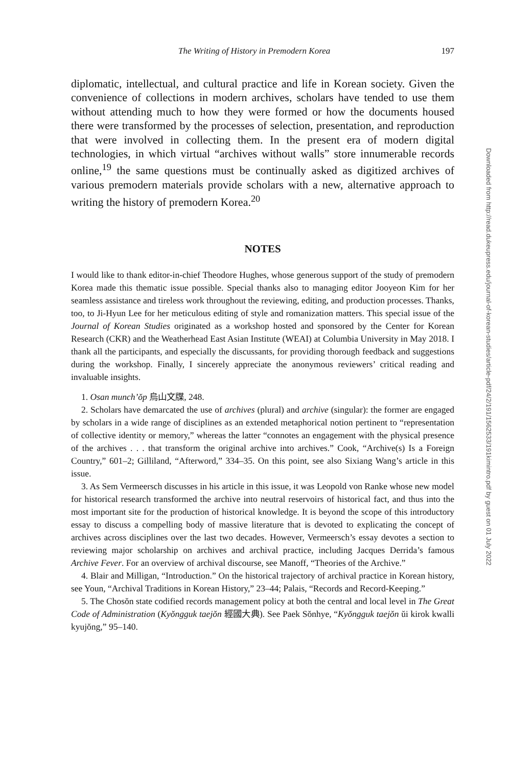The Writing of History in Premodern Korea 197
diplomatic, intellectual, and cultural practice and life in Korean society. Given the convenience of collections in modern archives, scholars have tended to use them without attending much to how they were formed or how the documents housed there were transformed by the processes of selection, presentation, and reproduction that were involved in collecting them. In the present era of modern digital technologies, in which virtual “archives without walls” store innumerable records online,<sup>19</sup> the same questions must be continually asked as digitized archives of various premodern materials provide scholars with a new, alternative approach to writing the history of premodern Korea.<sup>20</sup>
NOTES
I would like to thank editor-in-chief Theodore Hughes, whose generous support of the study of premodern Korea made this thematic issue possible. Special thanks also to managing editor Jooyeon Kim for her seamless assistance and tireless work throughout the reviewing, editing, and production processes. Thanks, too, to Ji-Hyun Lee for her meticulous editing of style and romanization matters. This special issue of the Journal of Korean Studies originated as a workshop hosted and sponsored by the Center for Korean Research (CKR) and the Weatherhead East Asian Institute (WEAI) at Columbia University in May 2018. I thank all the participants, and especially the discussants, for providing thorough feedback and suggestions during the workshop. Finally, I sincerely appreciate the anonymous reviewers’ critical reading and invaluable insights.
1. Osan munch’ŏp 烏山文牒, 248.
2. Scholars have demarcated the use of archives (plural) and archive (singular): the former are engaged by scholars in a wide range of disciplines as an extended metaphorical notion pertinent to “representation of collective identity or memory,” whereas the latter “connotes an engagement with the physical presence of the archives . . . that transform the original archive into archives.” Cook, “Archive(s) Is a Foreign Country,” 601–2; Gilliland, “Afterword,” 334–35. On this point, see also Sixiang Wang’s article in this issue.
3. As Sem Vermeersch discusses in his article in this issue, it was Leopold von Ranke whose new model for historical research transformed the archive into neutral reservoirs of historical fact, and thus into the most important site for the production of historical knowledge. It is beyond the scope of this introductory essay to discuss a compelling body of massive literature that is devoted to explicating the concept of archives across disciplines over the last two decades. However, Vermeersch’s essay devotes a section to reviewing major scholarship on archives and archival practice, including Jacques Derrida’s famous Archive Fever. For an overview of archival discourse, see Manoff, “Theories of the Archive.”
4. Blair and Milligan, “Introduction.” On the historical trajectory of archival practice in Korean history, see Youn, “Archival Traditions in Korean History,” 23–44; Palais, “Records and Record-Keeping.”
5. The Chosŏn state codified records management policy at both the central and local level in The Great Code of Administration (Kyŏngguk taejŏn 經國大典). See Paek Sŏnhye, “Kyŏngguk taejŏn ŭi kirok kwalli kyujŏng,” 95–140.
Downloaded from http://read.dukeupress.edu/journal-of-korean-studies/article-pdf/24/2/191/1562533/191kimintro.pdf by guest on 01 July 2022